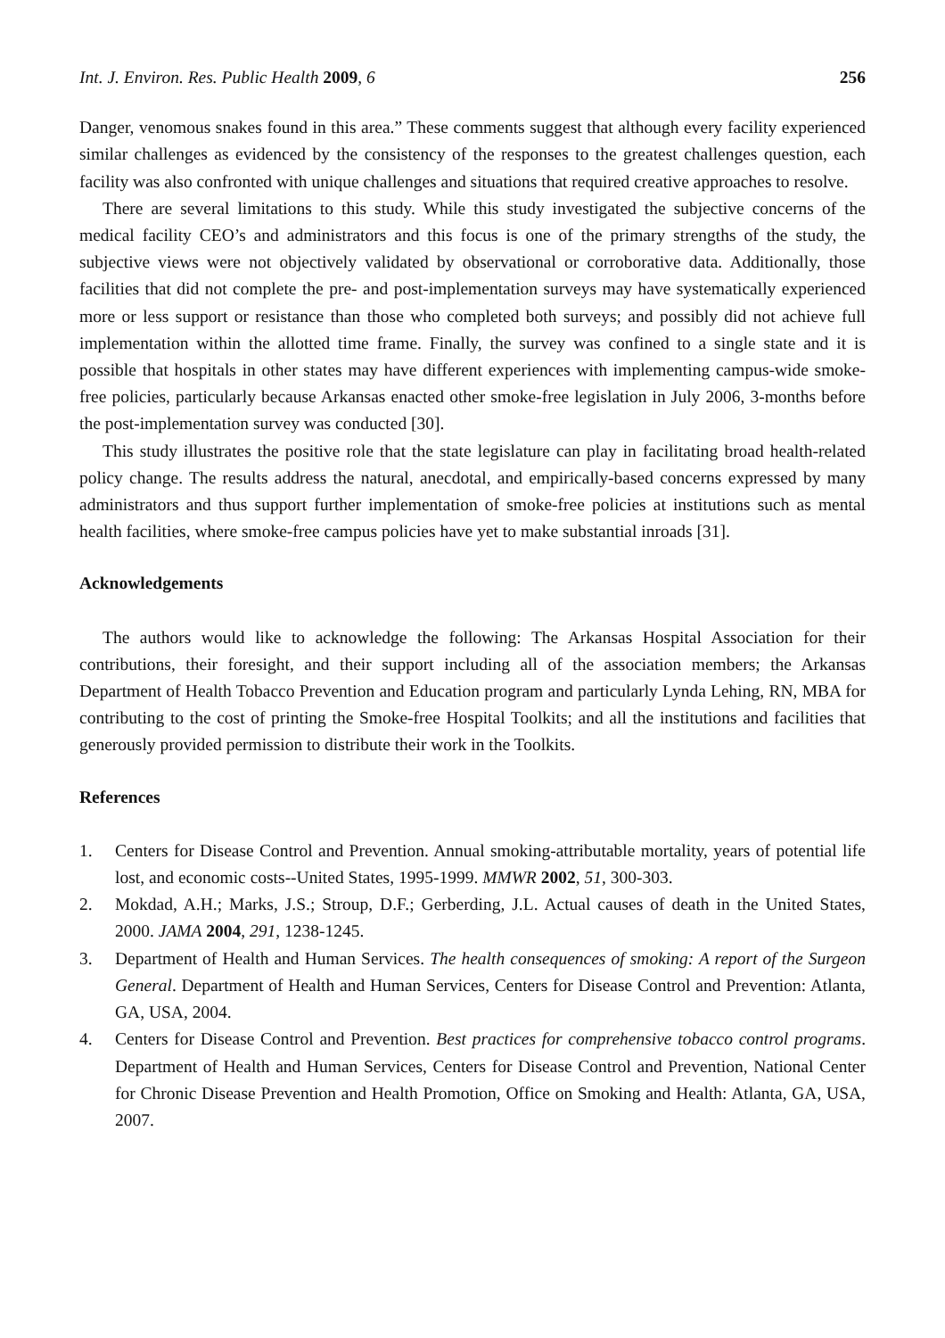Int. J. Environ. Res. Public Health 2009, 6 256
Danger, venomous snakes found in this area.” These comments suggest that although every facility experienced similar challenges as evidenced by the consistency of the responses to the greatest challenges question, each facility was also confronted with unique challenges and situations that required creative approaches to resolve.
There are several limitations to this study. While this study investigated the subjective concerns of the medical facility CEO’s and administrators and this focus is one of the primary strengths of the study, the subjective views were not objectively validated by observational or corroborative data. Additionally, those facilities that did not complete the pre- and post-implementation surveys may have systematically experienced more or less support or resistance than those who completed both surveys; and possibly did not achieve full implementation within the allotted time frame. Finally, the survey was confined to a single state and it is possible that hospitals in other states may have different experiences with implementing campus-wide smoke-free policies, particularly because Arkansas enacted other smoke-free legislation in July 2006, 3-months before the post-implementation survey was conducted [30].
This study illustrates the positive role that the state legislature can play in facilitating broad health-related policy change. The results address the natural, anecdotal, and empirically-based concerns expressed by many administrators and thus support further implementation of smoke-free policies at institutions such as mental health facilities, where smoke-free campus policies have yet to make substantial inroads [31].
Acknowledgements
The authors would like to acknowledge the following: The Arkansas Hospital Association for their contributions, their foresight, and their support including all of the association members; the Arkansas Department of Health Tobacco Prevention and Education program and particularly Lynda Lehing, RN, MBA for contributing to the cost of printing the Smoke-free Hospital Toolkits; and all the institutions and facilities that generously provided permission to distribute their work in the Toolkits.
References
1. Centers for Disease Control and Prevention. Annual smoking-attributable mortality, years of potential life lost, and economic costs--United States, 1995-1999. MMWR 2002, 51, 300-303.
2. Mokdad, A.H.; Marks, J.S.; Stroup, D.F.; Gerberding, J.L. Actual causes of death in the United States, 2000. JAMA 2004, 291, 1238-1245.
3. Department of Health and Human Services. The health consequences of smoking: A report of the Surgeon General. Department of Health and Human Services, Centers for Disease Control and Prevention: Atlanta, GA, USA, 2004.
4. Centers for Disease Control and Prevention. Best practices for comprehensive tobacco control programs. Department of Health and Human Services, Centers for Disease Control and Prevention, National Center for Chronic Disease Prevention and Health Promotion, Office on Smoking and Health: Atlanta, GA, USA, 2007.